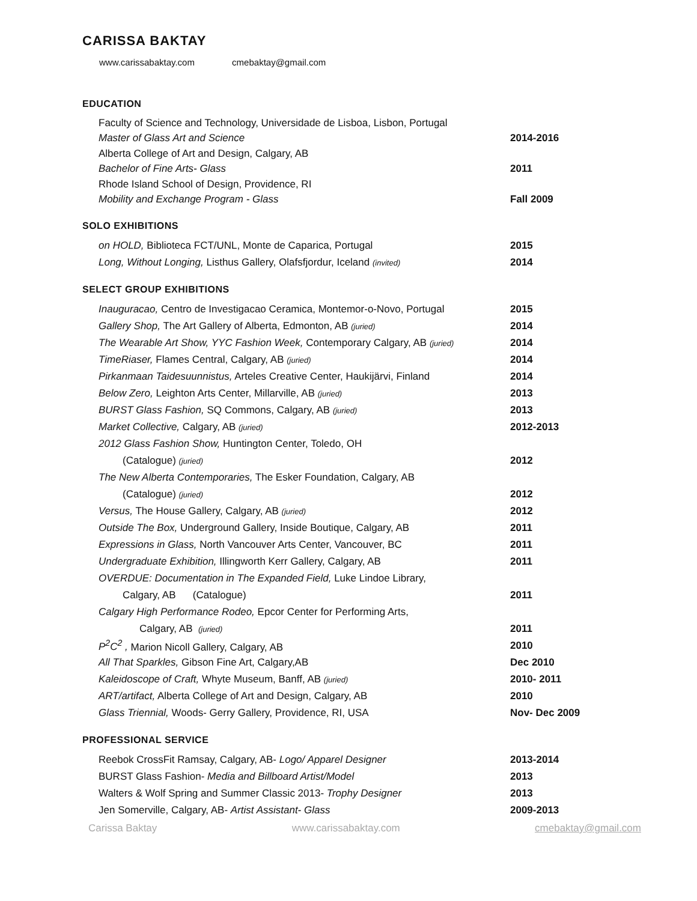CARISSA BAKTAY
www.carissabaktay.com cmebaktay@gmail.com
EDUCATION
| Faculty of Science and Technology, Universidade de Lisboa, Lisbon, Portugal | |
| Master of Glass Art and Science | 2014-2016 |
| Alberta College of Art and Design, Calgary, AB | |
| Bachelor of Fine Arts- Glass | 2011 |
| Rhode Island School of Design, Providence, RI | |
| Mobility and Exchange Program - Glass | Fall 2009 |
SOLO EXHIBITIONS
| on HOLD, Biblioteca FCT/UNL, Monte de Caparica, Portugal | 2015 |
| Long, Without Longing, Listhus Gallery, Olafsfjordur, Iceland (invited) | 2014 |
SELECT GROUP EXHIBITIONS
| Inauguracao, Centro de Investigacao Ceramica, Montemor-o-Novo, Portugal | 2015 |
| Gallery Shop, The Art Gallery of Alberta, Edmonton, AB (juried) | 2014 |
| The Wearable Art Show, YYC Fashion Week, Contemporary Calgary, AB (juried) | 2014 |
| TimeRiaser, Flames Central, Calgary, AB (juried) | 2014 |
| Pirkanmaan Taidesuunnistus, Arteles Creative Center, Haukijärvi, Finland | 2014 |
| Below Zero, Leighton Arts Center, Millarville, AB (juried) | 2013 |
| BURST Glass Fashion, SQ Commons, Calgary, AB (juried) | 2013 |
| Market Collective, Calgary, AB (juried) | 2012-2013 |
| 2012 Glass Fashion Show, Huntington Center, Toledo, OH | |
| (Catalogue) (juried) | 2012 |
| The New Alberta Contemporaries, The Esker Foundation, Calgary, AB | |
| (Catalogue) (juried) | 2012 |
| Versus, The House Gallery, Calgary, AB (juried) | 2012 |
| Outside The Box, Underground Gallery, Inside Boutique, Calgary, AB | 2011 |
| Expressions in Glass, North Vancouver Arts Center, Vancouver, BC | 2011 |
| Undergraduate Exhibition, Illingworth Kerr Gallery, Calgary, AB | 2011 |
| OVERDUE: Documentation in The Expanded Field, Luke Lindoe Library, | |
| Calgary, AB (Catalogue) | 2011 |
| Calgary High Performance Rodeo, Epcor Center for Performing Arts, | |
| Calgary, AB (juried) | 2011 |
| P<sup>2</sup>C<sup>2</sup> , Marion Nicoll Gallery, Calgary, AB | 2010 |
| All That Sparkles, Gibson Fine Art, Calgary,AB | Dec 2010 |
| Kaleidoscope of Craft, Whyte Museum, Banff, AB (juried) | 2010- 2011 |
| ART/artifact, Alberta College of Art and Design, Calgary, AB | 2010 |
| Glass Triennial, Woods- Gerry Gallery, Providence, RI, USA | Nov- Dec 2009 |
PROFESSIONAL SERVICE
| Reebok CrossFit Ramsay, Calgary, AB- Logo/ Apparel Designer | 2013-2014 |
| BURST Glass Fashion- Media and Billboard Artist/Model | 2013 |
| Walters & Wolf Spring and Summer Classic 2013- Trophy Designer | 2013 |
| Jen Somerville, Calgary, AB- Artist Assistant- Glass | 2009-2013 |
Carissa Baktay www.carissabaktay.com cmebaktay@gmail.com